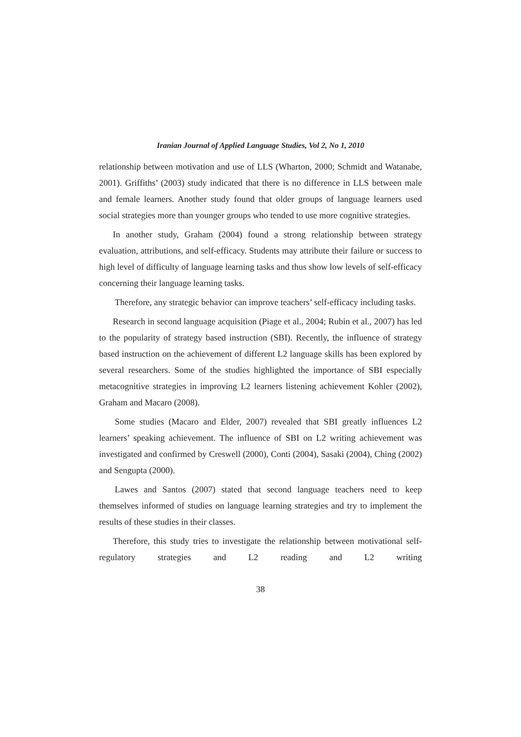Iranian Journal of Applied Language Studies, Vol 2, No 1, 2010
relationship between motivation and use of LLS (Wharton, 2000; Schmidt and Watanabe, 2001). Griffiths’ (2003) study indicated that there is no difference in LLS between male and female learners. Another study found that older groups of language learners used social strategies more than younger groups who tended to use more cognitive strategies.
In another study, Graham (2004) found a strong relationship between strategy evaluation, attributions, and self-efficacy. Students may attribute their failure or success to high level of difficulty of language learning tasks and thus show low levels of self-efficacy concerning their language learning tasks.
Therefore, any strategic behavior can improve teachers’ self-efficacy including tasks.
Research in second language acquisition (Piage et al., 2004; Rubin et al., 2007) has led to the popularity of strategy based instruction (SBI). Recently, the influence of strategy based instruction on the achievement of different L2 language skills has been explored by several researchers. Some of the studies highlighted the importance of SBI especially metacognitive strategies in improving L2 learners listening achievement Kohler (2002), Graham and Macaro (2008).
Some studies (Macaro and Elder, 2007) revealed that SBI greatly influences L2 learners’ speaking achievement. The influence of SBI on L2 writing achievement was investigated and confirmed by Creswell (2000), Conti (2004), Sasaki (2004), Ching (2002) and Sengupta (2000).
Lawes and Santos (2007) stated that second language teachers need to keep themselves informed of studies on language learning strategies and try to implement the results of these studies in their classes.
Therefore, this study tries to investigate the relationship between motivational self-regulatory strategies and L2 reading and L2 writing
38